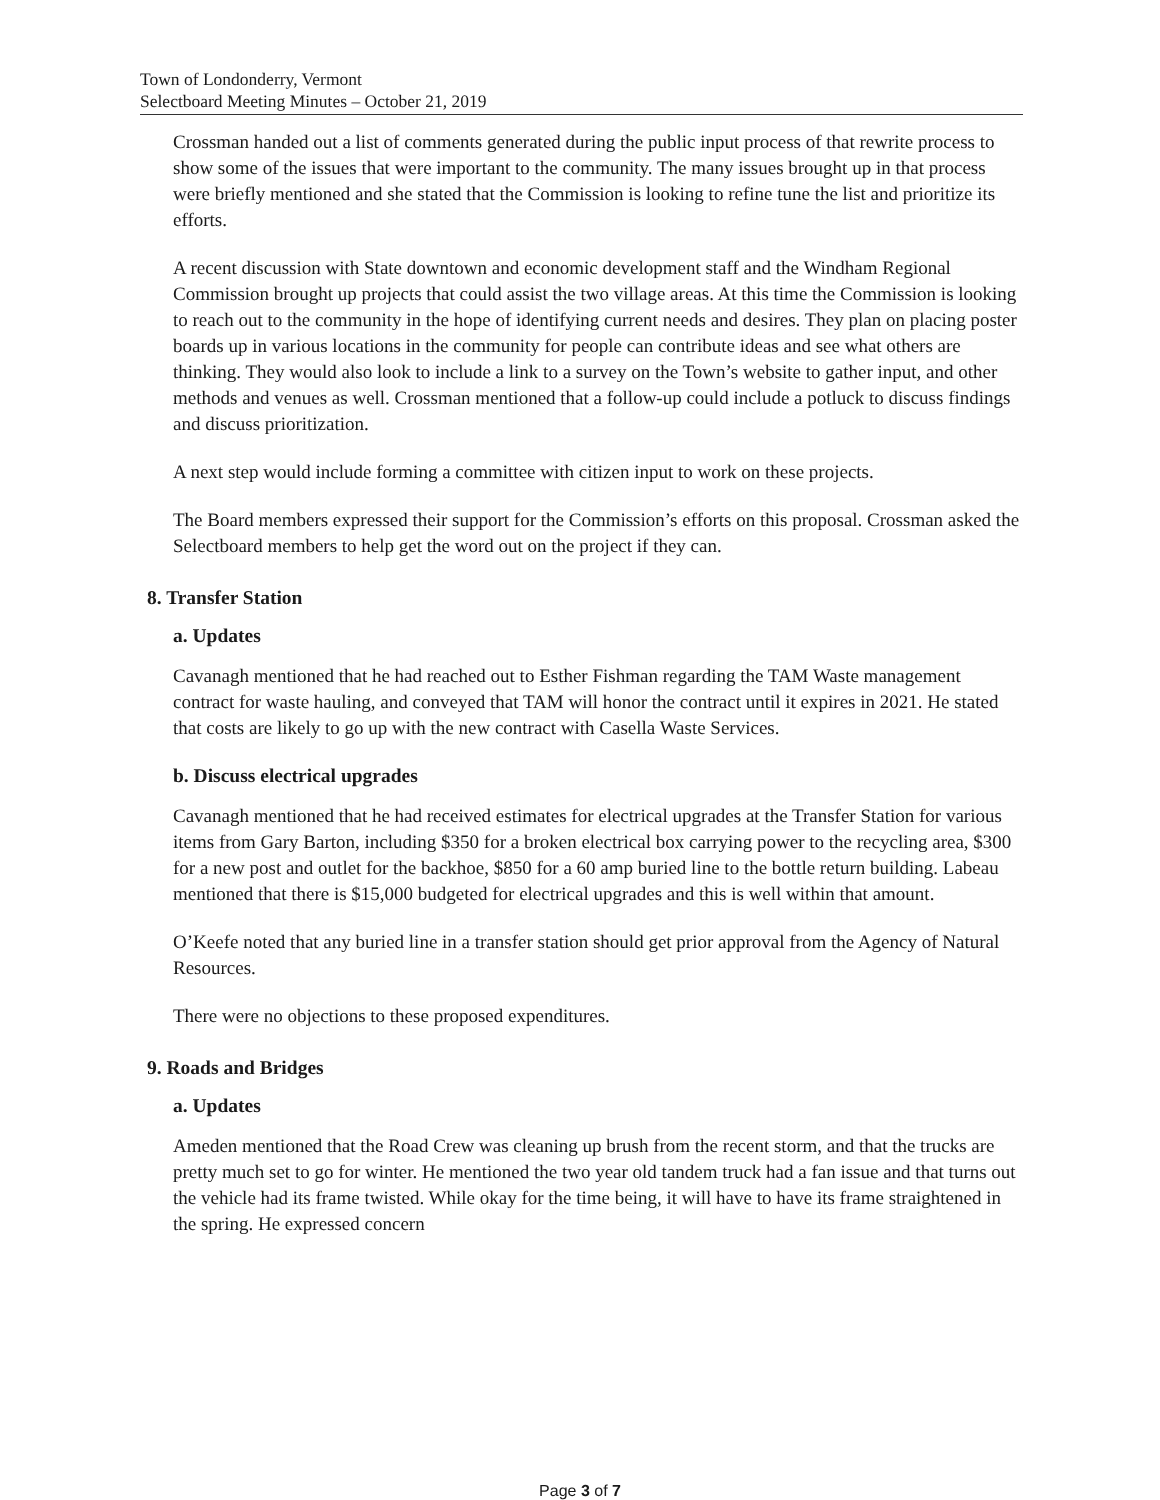Town of Londonderry, Vermont
Selectboard Meeting Minutes – October 21, 2019
Crossman handed out a list of comments generated during the public input process of that rewrite process to show some of the issues that were important to the community. The many issues brought up in that process were briefly mentioned and she stated that the Commission is looking to refine tune the list and prioritize its efforts.
A recent discussion with State downtown and economic development staff and the Windham Regional Commission brought up projects that could assist the two village areas. At this time the Commission is looking to reach out to the community in the hope of identifying current needs and desires. They plan on placing poster boards up in various locations in the community for people can contribute ideas and see what others are thinking. They would also look to include a link to a survey on the Town’s website to gather input, and other methods and venues as well. Crossman mentioned that a follow-up could include a potluck to discuss findings and discuss prioritization.
A next step would include forming a committee with citizen input to work on these projects.
The Board members expressed their support for the Commission’s efforts on this proposal. Crossman asked the Selectboard members to help get the word out on the project if they can.
8. Transfer Station
a. Updates
Cavanagh mentioned that he had reached out to Esther Fishman regarding the TAM Waste management contract for waste hauling, and conveyed that TAM will honor the contract until it expires in 2021. He stated that costs are likely to go up with the new contract with Casella Waste Services.
b. Discuss electrical upgrades
Cavanagh mentioned that he had received estimates for electrical upgrades at the Transfer Station for various items from Gary Barton, including $350 for a broken electrical box carrying power to the recycling area, $300 for a new post and outlet for the backhoe, $850 for a 60 amp buried line to the bottle return building. Labeau mentioned that there is $15,000 budgeted for electrical upgrades and this is well within that amount.
O’Keefe noted that any buried line in a transfer station should get prior approval from the Agency of Natural Resources.
There were no objections to these proposed expenditures.
9. Roads and Bridges
a. Updates
Ameden mentioned that the Road Crew was cleaning up brush from the recent storm, and that the trucks are pretty much set to go for winter. He mentioned the two year old tandem truck had a fan issue and that turns out the vehicle had its frame twisted. While okay for the time being, it will have to have its frame straightened in the spring. He expressed concern
Page 3 of 7